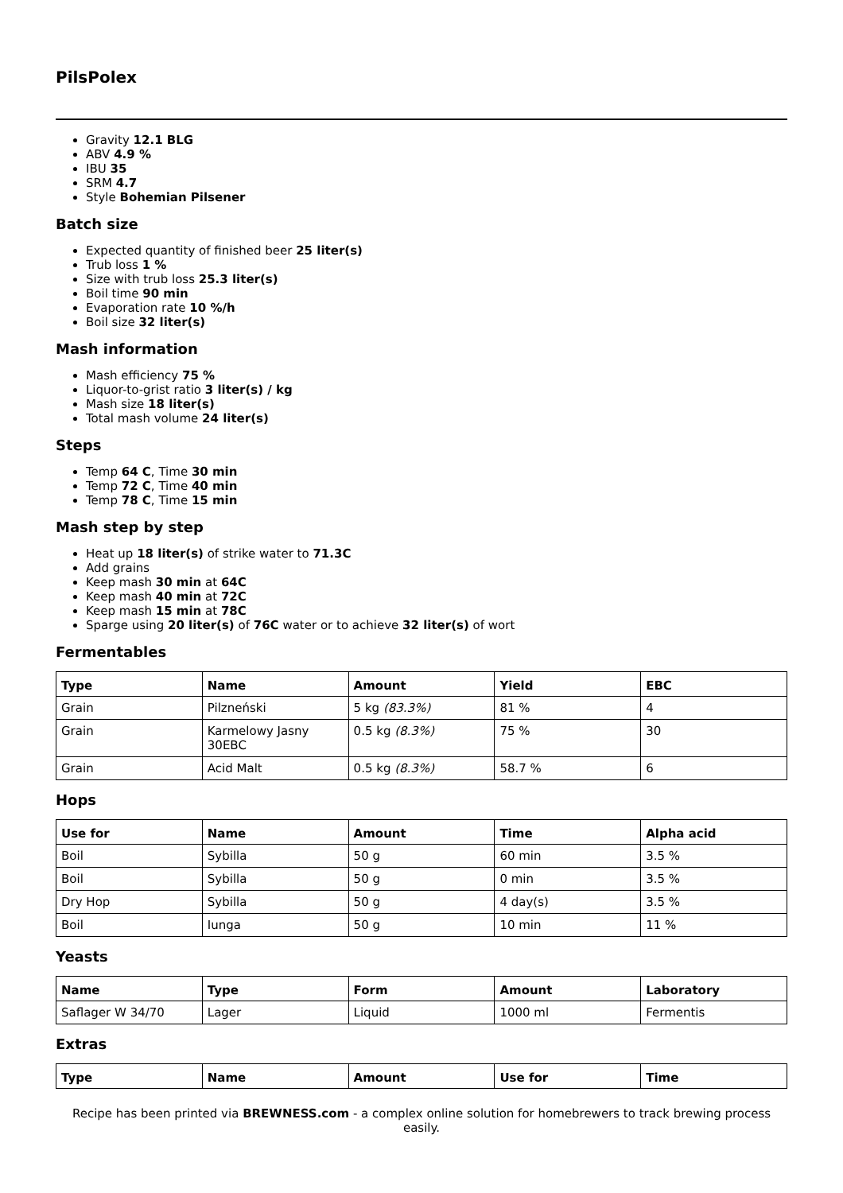PilsPolex
Gravity 12.1 BLG
ABV 4.9 %
IBU 35
SRM 4.7
Style Bohemian Pilsener
Batch size
Expected quantity of finished beer 25 liter(s)
Trub loss 1 %
Size with trub loss 25.3 liter(s)
Boil time 90 min
Evaporation rate 10 %/h
Boil size 32 liter(s)
Mash information
Mash efficiency 75 %
Liquor-to-grist ratio 3 liter(s) / kg
Mash size 18 liter(s)
Total mash volume 24 liter(s)
Steps
Temp 64 C, Time 30 min
Temp 72 C, Time 40 min
Temp 78 C, Time 15 min
Mash step by step
Heat up 18 liter(s) of strike water to 71.3C
Add grains
Keep mash 30 min at 64C
Keep mash 40 min at 72C
Keep mash 15 min at 78C
Sparge using 20 liter(s) of 76C water or to achieve 32 liter(s) of wort
Fermentables
| Type | Name | Amount | Yield | EBC |
| --- | --- | --- | --- | --- |
| Grain | Pilzneński | 5 kg (83.3%) | 81 % | 4 |
| Grain | Karmelowy Jasny 30EBC | 0.5 kg (8.3%) | 75 % | 30 |
| Grain | Acid Malt | 0.5 kg (8.3%) | 58.7 % | 6 |
Hops
| Use for | Name | Amount | Time | Alpha acid |
| --- | --- | --- | --- | --- |
| Boil | Sybilla | 50 g | 60 min | 3.5 % |
| Boil | Sybilla | 50 g | 0 min | 3.5 % |
| Dry Hop | Sybilla | 50 g | 4 day(s) | 3.5 % |
| Boil | Iunga | 50 g | 10 min | 11 % |
Yeasts
| Name | Type | Form | Amount | Laboratory |
| --- | --- | --- | --- | --- |
| Saflager W 34/70 | Lager | Liquid | 1000 ml | Fermentis |
Extras
| Type | Name | Amount | Use for | Time |
| --- | --- | --- | --- | --- |
Recipe has been printed via BREWNESS.com - a complex online solution for homebrewers to track brewing process easily.